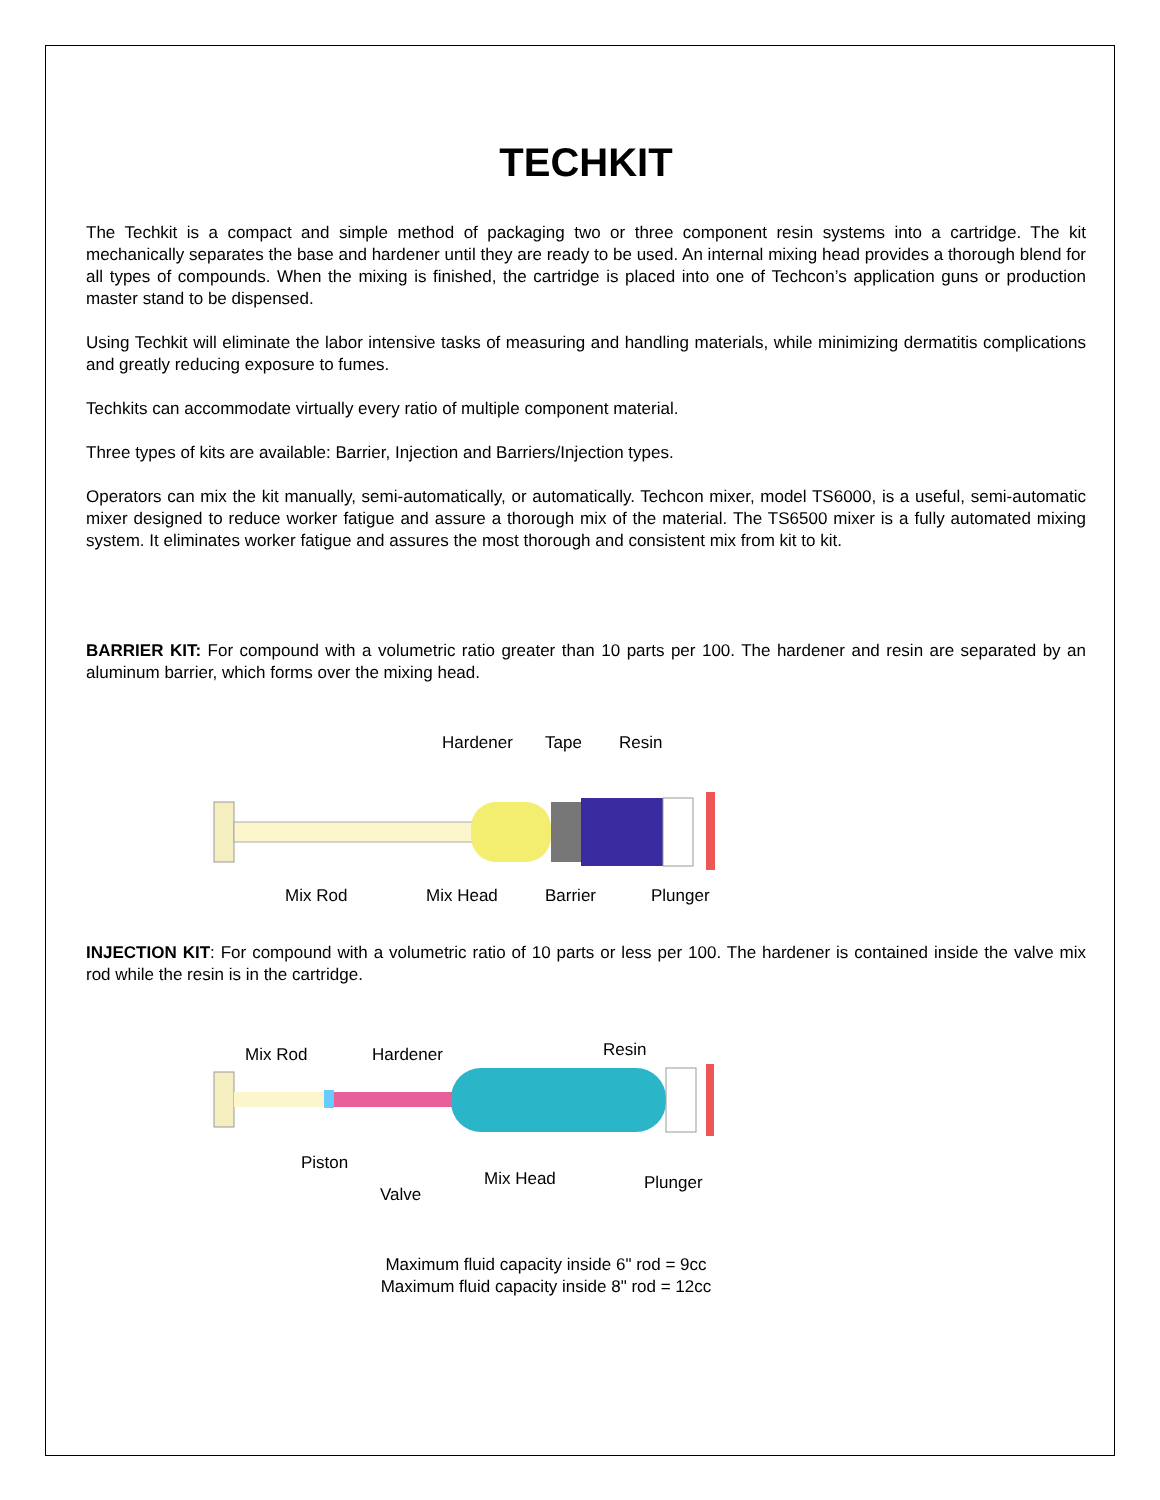TECHKIT
The Techkit is a compact and simple method of packaging two or three component resin systems into a cartridge. The kit mechanically separates the base and hardener until they are ready to be used. An internal mixing head provides a thorough blend for all types of compounds. When the mixing is finished, the cartridge is placed into one of Techcon’s application guns or production master stand to be dispensed.
Using Techkit will eliminate the labor intensive tasks of measuring and handling materials, while minimizing dermatitis complications and greatly reducing exposure to fumes.
Techkits can accommodate virtually every ratio of multiple component material.
Three types of kits are available: Barrier, Injection and Barriers/Injection types.
Operators can mix the kit manually, semi-automatically, or automatically. Techcon mixer, model TS6000, is a useful, semi-automatic mixer designed to reduce worker fatigue and assure a thorough mix of the material. The TS6500 mixer is a fully automated mixing system. It eliminates worker fatigue and assures the most thorough and consistent mix from kit to kit.
BARRIER KIT: For compound with a volumetric ratio greater than 10 parts per 100. The hardener and resin are separated by an aluminum barrier, which forms over the mixing head.
Hardener Tape Resin
Mix Rod Mix Head Barrier Plunger
INJECTION KIT: For compound with a volumetric ratio of 10 parts or less per 100. The hardener is contained inside the valve mix rod while the resin is in the cartridge.
Mix Rod Hardener Resin
Piston
Mix Head Plunger
Valve
Maximum fluid capacity inside 6" rod = 9cc
Maximum fluid capacity inside 8" rod = 12cc